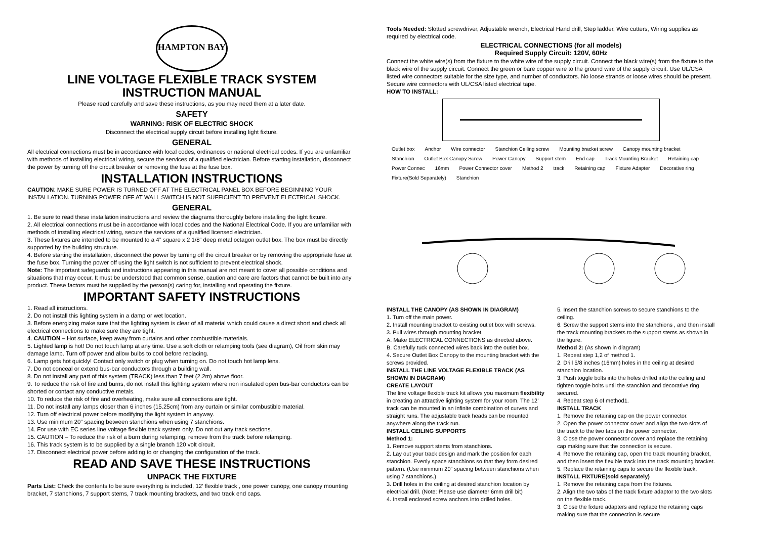HAMPTON BAY
LINE VOLTAGE FLEXIBLE TRACK SYSTEM
INSTRUCTION MANUAL
Please read carefully and save these instructions, as you may need them at a later date.
SAFETY
WARNING: RISK OF ELECTRIC SHOCK
Disconnect the electrical supply circuit before installing light fixture.
GENERAL
All electrical connections must be in accordance with local codes, ordinances or national electrical codes. If you are unfamiliar with methods of installing electrical wiring, secure the services of a qualified electrician. Before starting installation, disconnect the power by turning off the circuit breaker or removing the fuse at the fuse box.
INSTALLATION INSTRUCTIONS
CAUTION: MAKE SURE POWER IS TURNED OFF AT THE ELECTRICAL PANEL BOX BEFORE BEGINNING YOUR INSTALLATION. TURNING POWER OFF AT WALL SWITCH IS NOT SUFFICIENT TO PREVENT ELECTRICAL SHOCK.
GENERAL
1. Be sure to read these installation instructions and review the diagrams thoroughly before installing the light fixture.
2. All electrical connections must be in accordance with local codes and the National Electrical Code. If you are unfamiliar with methods of installing electrical wiring, secure the services of a qualified licensed electrician.
3. These fixtures are intended to be mounted to a 4” square x 2 1/8” deep metal octagon outlet box. The box must be directly supported by the building structure.
4. Before starting the installation, disconnect the power by turning off the circuit breaker or by removing the appropriate fuse at the fuse box. Turning the power off using the light switch is not sufficient to prevent electrical shock.
Note: The important safeguards and instructions appearing in this manual are not meant to cover all possible conditions and situations that may occur. It must be understood that common sense, caution and care are factors that cannot be built into any product. These factors must be supplied by the person(s) caring for, installing and operating the fixture.
IMPORTANT SAFETY INSTRUCTIONS
1. Read all instructions.
2. Do not install this lighting system in a damp or wet location.
3. Before energizing make sure that the lighting system is clear of all material which could cause a direct short and check all electrical connections to make sure they are tight.
4. CAUTION – Hot surface, keep away from curtains and other combustible materials.
5. Lighted lamp is hot! Do not touch lamp at any time. Use a soft cloth or relamping tools (see diagram), Oil from skin may damage lamp. Turn off power and allow bulbs to cool before replacing.
6. Lamp gets hot quickly! Contact only switch or plug when turning on. Do not touch hot lamp lens.
7. Do not conceal or extend bus-bar conductors through a building wall.
8. Do not install any part of this system (TRACK) less than 7 feet (2.2m) above floor.
9. To reduce the risk of fire and burns, do not install this lighting system where non insulated open bus-bar conductors can be shorted or contact any conductive metals.
10. To reduce the risk of fire and overheating, make sure all connections are tight.
11. Do not install any lamps closer than 6 inches (15.25cm) from any curtain or similar combustible material.
12. Turn off electrical power before modifying the light system in anyway.
13. Use minimum 20” spacing between stanchions when using 7 stanchions.
14. For use with EC series line voltage flexible track system only. Do not cut any track sections.
15. CAUTION – To reduce the risk of a burn during relamping, remove from the track before relamping.
16. This track system is to be supplied by a single branch 120 volt circuit.
17. Disconnect electrical power before adding to or changing the configuration of the track.
READ AND SAVE THESE INSTRUCTIONS
UNPACK THE FIXTURE
Parts List: Check the contents to be sure everything is included, 12’ flexible track , one power canopy, one canopy mounting bracket, 7 stanchions, 7 support stems, 7 track mounting brackets, and two track end caps.
Tools Needed: Slotted screwdriver, Adjustable wrench, Electrical Hand drill, Step ladder, Wire cutters, Wiring supplies as required by electrical code.
ELECTRICAL CONNECTIONS (for all models)
Required Supply Circuit: 120V, 60Hz
Connect the white wire(s) from the fixture to the white wire of the supply circuit. Connect the black wire(s) from the fixture to the black wire of the supply circuit. Connect the green or bare copper wire to the ground wire of the supply circuit. Use UL/CSA listed wire connectors suitable for the size type, and number of conductors. No loose strands or loose wires should be present. Secure wire connectors with UL/CSA listed electrical tape.
HOW TO INSTALL:
Outlet box Anchor Wire connector Stanchion Ceiling screw Mounting bracket screw Canopy mounting bracket Stanchion Outlet Box Canopy Screw Power Canopy Support stem End cap Track Mounting Bracket Retaining cap Power Connec 16mm Power Connector cover Method 2 track Retaining cap Fixture Adapter Decorative ring Fixture(Sold Separately) Stanchion
INSTALL THE CANOPY (AS SHOWN IN DIAGRAM)
1. Turn off the main power.
2. Install mounting bracket to existing outlet box with screws.
3. Pull wires through mounting bracket.
A. Make ELECTRICAL CONNECTIONS as directed above.
B. Carefully tuck connected wires back into the outlet box.
4. Secure Outlet Box Canopy to the mounting bracket with the screws provided.
INSTALL THE LINE VOLTAGE FLEXIBLE TRACK (AS SHOWN IN DIAGRAM)
CREATE LAYOUT
The line voltage flexible track kit allows you maximum flexibility in creating an attractive lighting system for your room. The 12’ track can be mounted in an infinite combination of curves and straight runs. The adjustable track heads can be mounted anywhere along the track run.
INSTALL CEILING SUPPORTS
Method 1:
1. Remove support stems from stanchions.
2. Lay out your track design and mark the position for each stanchion. Evenly space stanchions so that they form desired pattern. (Use minimum 20” spacing between stanchions when using 7 stanchions.)
3. Drill holes in the ceiling at desired stanchion location by electrical drill. (Note: Please use diameter 6mm drill bit)
4. Install enclosed screw anchors into drilled holes.
5. Insert the stanchion screws to secure stanchions to the ceiling.
6. Screw the support stems into the stanchions , and then install the track mounting brackets to the support stems as shown in the figure.
Method 2: (As shown in diagram)
1. Repeat step 1,2 of method 1.
2. Drill 5/8 inches (16mm) holes in the ceiling at desired stanchion location.
3. Push toggle bolts into the holes drilled into the ceiling and tighten toggle bolts until the stanchion and decorative ring secured.
4. Repeat step 6 of method1.
INSTALL TRACK
1. Remove the retaining cap on the power connector.
2. Open the power connector cover and align the two slots of the track to the two tabs on the power connector.
3. Close the power connector cover and replace the retaining cap making sure that the connection is secure.
4. Remove the retaining cap, open the track mounting bracket, and then insert the flexible track into the track mounting bracket.
5. Replace the retaining caps to secure the flexible track.
INSTALL FIXTURE(sold separately)
1. Remove the retaining caps from the fixtures.
2. Align the two tabs of the track fixture adaptor to the two slots on the flexible track.
3. Close the fixture adapters and replace the retaining caps making sure that the connection is secure